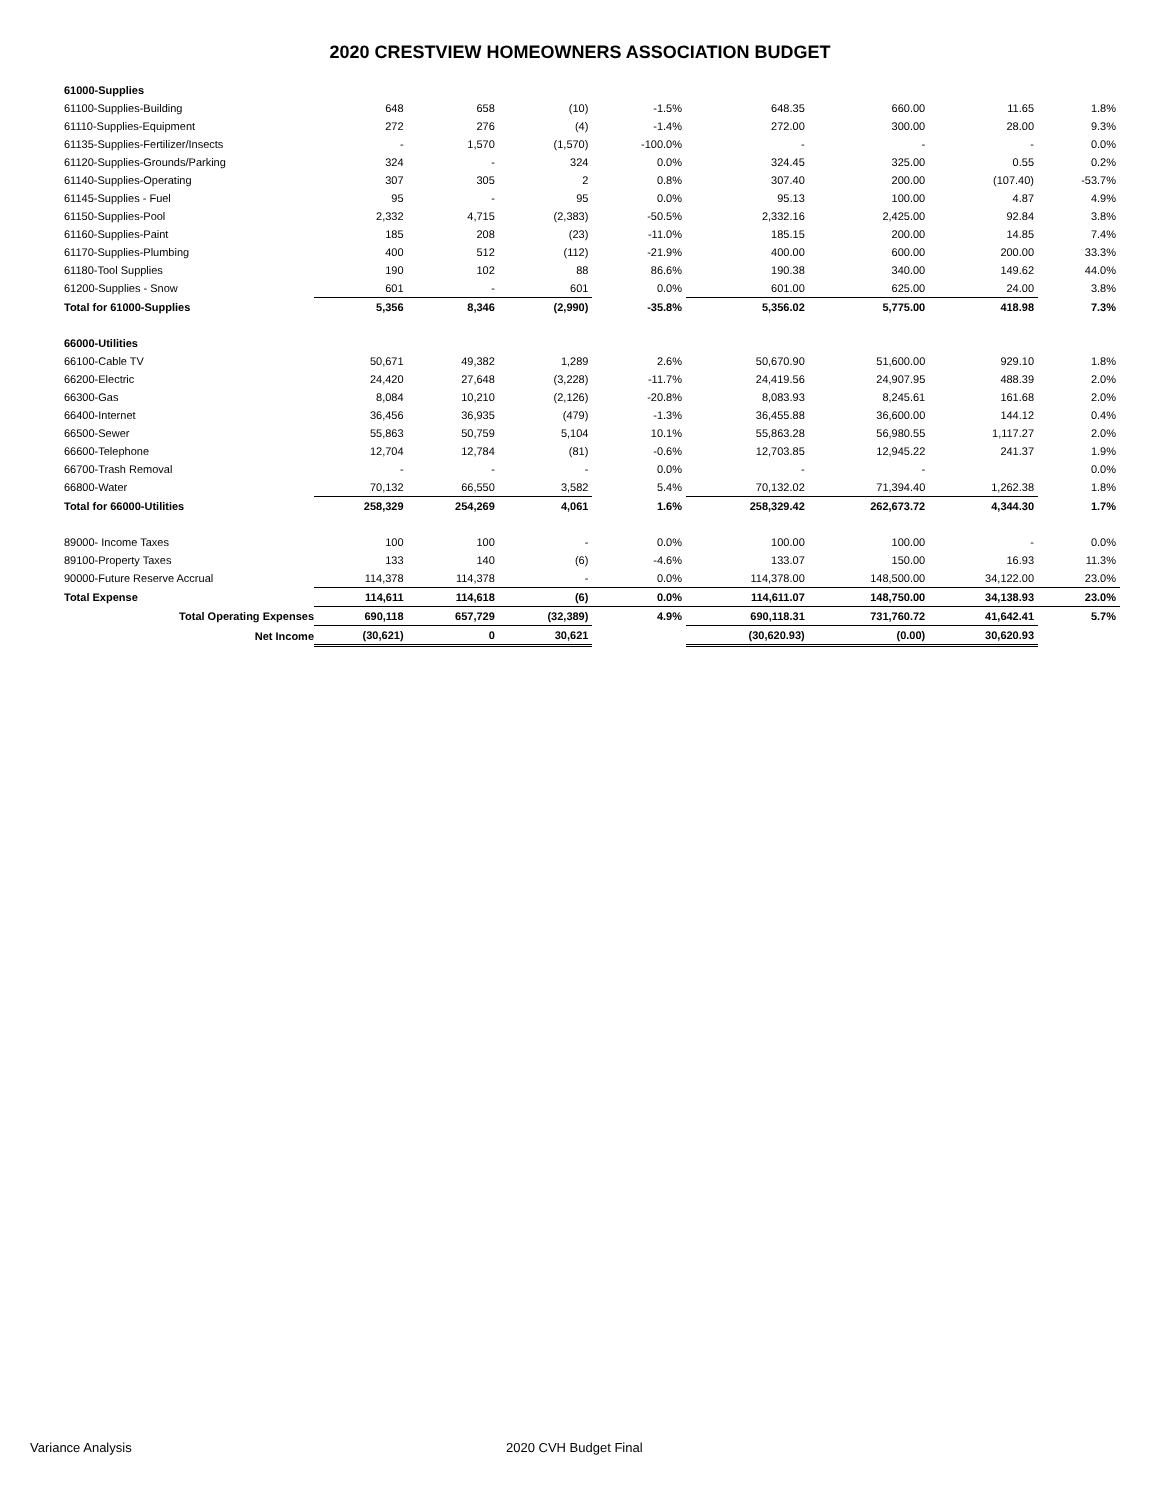2020 CRESTVIEW HOMEOWNERS ASSOCIATION BUDGET
| 61000-Supplies | | | | | | | | |
| 61100-Supplies-Building | 648 | 658 | (10) | -1.5% | 648.35 | 660.00 | 11.65 | 1.8% |
| 61110-Supplies-Equipment | 272 | 276 | (4) | -1.4% | 272.00 | 300.00 | 28.00 | 9.3% |
| 61135-Supplies-Fertilizer/Insects | - | 1,570 | (1,570) | -100.0% | - | - | - | 0.0% |
| 61120-Supplies-Grounds/Parking | 324 | - | 324 | 0.0% | 324.45 | 325.00 | 0.55 | 0.2% |
| 61140-Supplies-Operating | 307 | 305 | 2 | 0.8% | 307.40 | 200.00 | (107.40) | -53.7% |
| 61145-Supplies - Fuel | 95 | - | 95 | 0.0% | 95.13 | 100.00 | 4.87 | 4.9% |
| 61150-Supplies-Pool | 2,332 | 4,715 | (2,383) | -50.5% | 2,332.16 | 2,425.00 | 92.84 | 3.8% |
| 61160-Supplies-Paint | 185 | 208 | (23) | -11.0% | 185.15 | 200.00 | 14.85 | 7.4% |
| 61170-Supplies-Plumbing | 400 | 512 | (112) | -21.9% | 400.00 | 600.00 | 200.00 | 33.3% |
| 61180-Tool Supplies | 190 | 102 | 88 | 86.6% | 190.38 | 340.00 | 149.62 | 44.0% |
| 61200-Supplies - Snow | 601 | - | 601 | 0.0% | 601.00 | 625.00 | 24.00 | 3.8% |
| Total for 61000-Supplies | 5,356 | 8,346 | (2,990) | -35.8% | 5,356.02 | 5,775.00 | 418.98 | 7.3% |
| 66000-Utilities | | | | | | | | |
| 66100-Cable TV | 50,671 | 49,382 | 1,289 | 2.6% | 50,670.90 | 51,600.00 | 929.10 | 1.8% |
| 66200-Electric | 24,420 | 27,648 | (3,228) | -11.7% | 24,419.56 | 24,907.95 | 488.39 | 2.0% |
| 66300-Gas | 8,084 | 10,210 | (2,126) | -20.8% | 8,083.93 | 8,245.61 | 161.68 | 2.0% |
| 66400-Internet | 36,456 | 36,935 | (479) | -1.3% | 36,455.88 | 36,600.00 | 144.12 | 0.4% |
| 66500-Sewer | 55,863 | 50,759 | 5,104 | 10.1% | 55,863.28 | 56,980.55 | 1,117.27 | 2.0% |
| 66600-Telephone | 12,704 | 12,784 | (81) | -0.6% | 12,703.85 | 12,945.22 | 241.37 | 1.9% |
| 66700-Trash Removal | - | - | - | 0.0% | - | - | | 0.0% |
| 66800-Water | 70,132 | 66,550 | 3,582 | 5.4% | 70,132.02 | 71,394.40 | 1,262.38 | 1.8% |
| Total for 66000-Utilities | 258,329 | 254,269 | 4,061 | 1.6% | 258,329.42 | 262,673.72 | 4,344.30 | 1.7% |
| 89000- Income Taxes | 100 | 100 | - | 0.0% | 100.00 | 100.00 | - | 0.0% |
| 89100-Property Taxes | 133 | 140 | (6) | -4.6% | 133.07 | 150.00 | 16.93 | 11.3% |
| 90000-Future Reserve Accrual | 114,378 | 114,378 | - | 0.0% | 114,378.00 | 148,500.00 | 34,122.00 | 23.0% |
| Total Expense | 114,611 | 114,618 | (6) | 0.0% | 114,611.07 | 148,750.00 | 34,138.93 | 23.0% |
| Total Operating Expenses | 690,118 | 657,729 | (32,389) | 4.9% | 690,118.31 | 731,760.72 | 41,642.41 | 5.7% |
| Net Income | (30,621) | 0 | 30,621 | | (30,620.93) | (0.00) | 30,620.93 | |
Variance Analysis 2020 CVH Budget Final